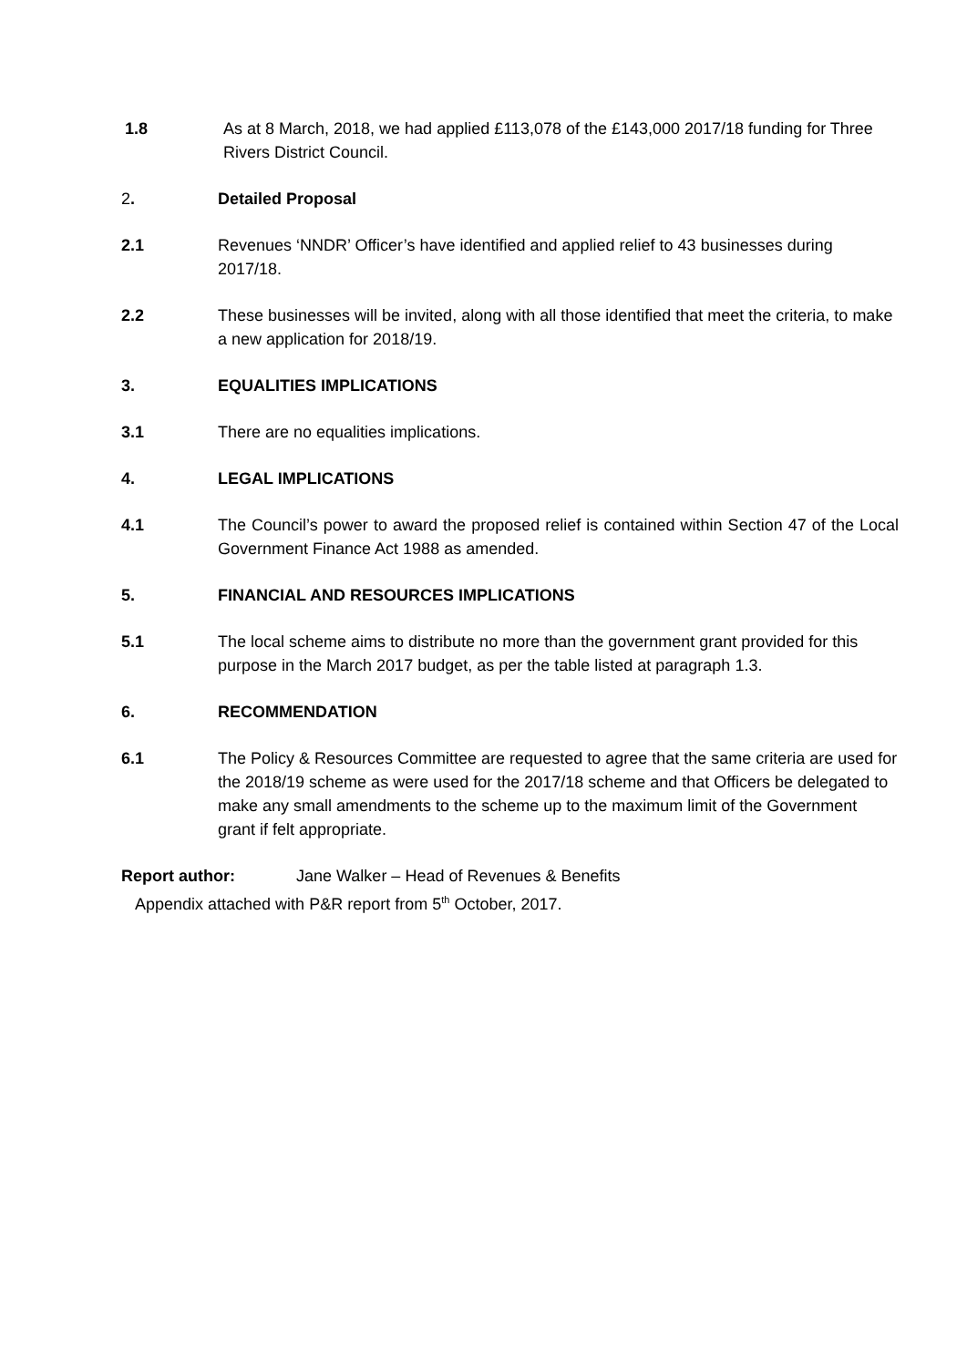1.8 As at 8 March, 2018, we had applied £113,078 of the £143,000 2017/18 funding for Three Rivers District Council.
2. Detailed Proposal
2.1 Revenues ‘NNDR’ Officer’s have identified and applied relief to 43 businesses during 2017/18.
2.2 These businesses will be invited, along with all those identified that meet the criteria, to make a new application for 2018/19.
3. EQUALITIES IMPLICATIONS
3.1 There are no equalities implications.
4. LEGAL IMPLICATIONS
4.1 The Council’s power to award the proposed relief is contained within Section 47 of the Local Government Finance Act 1988 as amended.
5. FINANCIAL AND RESOURCES IMPLICATIONS
5.1 The local scheme aims to distribute no more than the government grant provided for this purpose in the March 2017 budget, as per the table listed at paragraph 1.3.
6. RECOMMENDATION
6.1 The Policy & Resources Committee are requested to agree that the same criteria are used for the 2018/19 scheme as were used for the 2017/18 scheme and that Officers be delegated to make any small amendments to the scheme up to the maximum limit of the Government grant if felt appropriate.
Report author: Jane Walker – Head of Revenues & Benefits
Appendix attached with P&R report from 5<sup>th</sup> October, 2017.